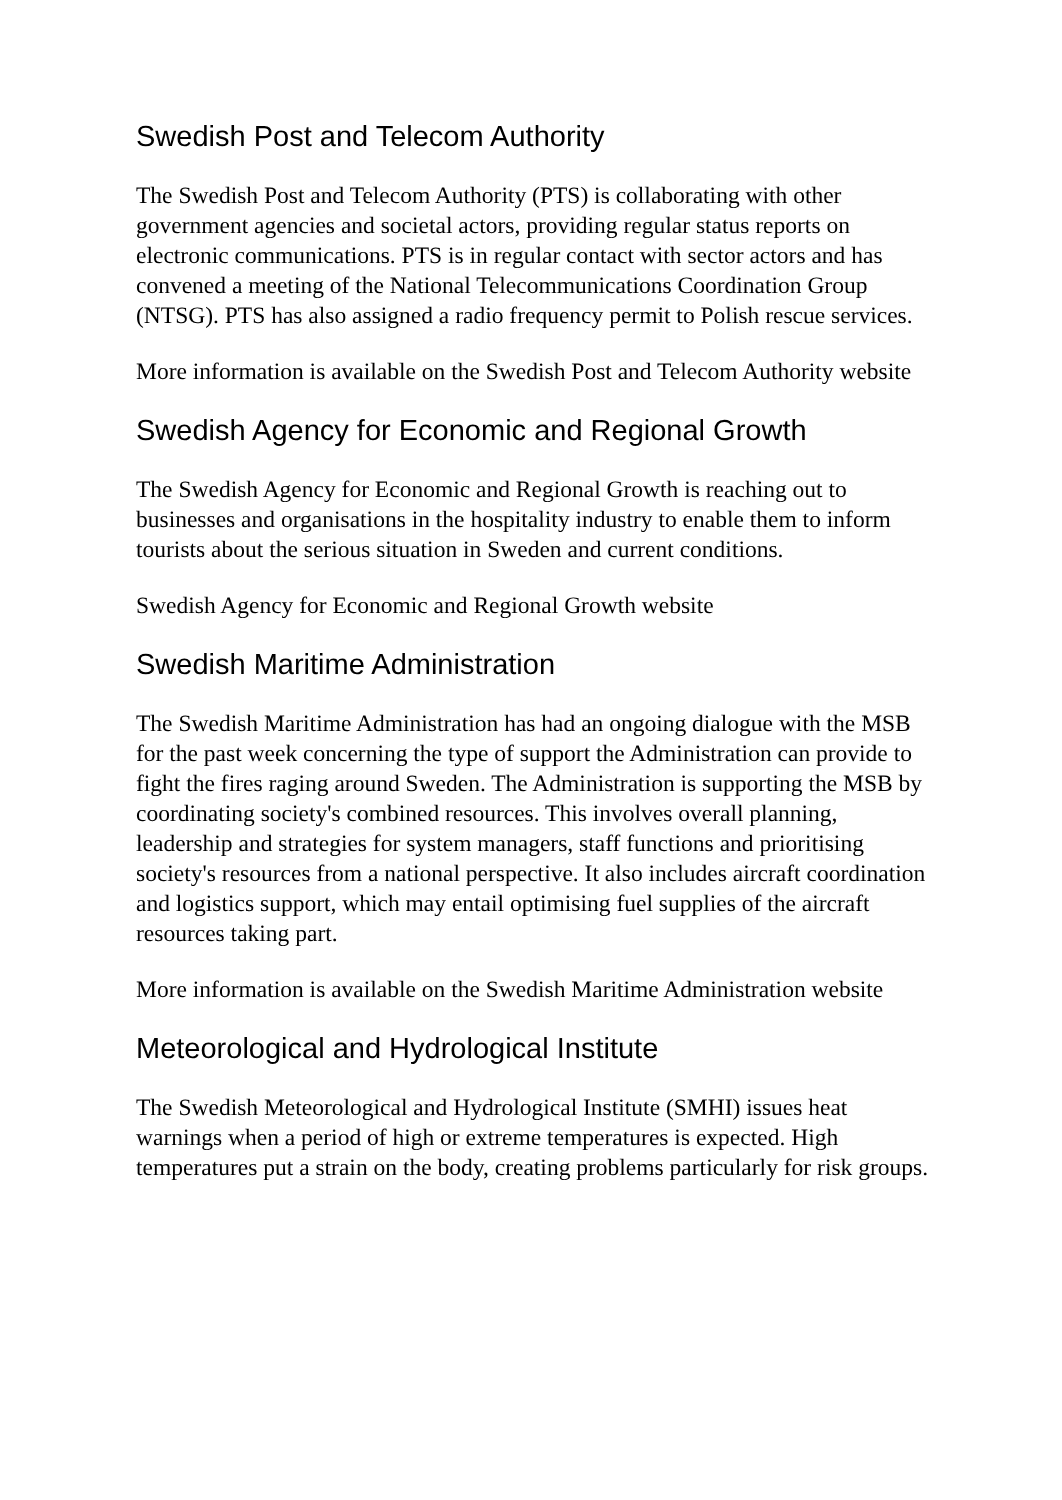Swedish Post and Telecom Authority
The Swedish Post and Telecom Authority (PTS) is collaborating with other government agencies and societal actors, providing regular status reports on electronic communications. PTS is in regular contact with sector actors and has convened a meeting of the National Telecommunications Coordination Group (NTSG). PTS has also assigned a radio frequency permit to Polish rescue services.
More information is available on the Swedish Post and Telecom Authority website
Swedish Agency for Economic and Regional Growth
The Swedish Agency for Economic and Regional Growth is reaching out to businesses and organisations in the hospitality industry to enable them to inform tourists about the serious situation in Sweden and current conditions.
Swedish Agency for Economic and Regional Growth website
Swedish Maritime Administration
The Swedish Maritime Administration has had an ongoing dialogue with the MSB for the past week concerning the type of support the Administration can provide to fight the fires raging around Sweden. The Administration is supporting the MSB by coordinating society's combined resources. This involves overall planning, leadership and strategies for system managers, staff functions and prioritising society's resources from a national perspective. It also includes aircraft coordination and logistics support, which may entail optimising fuel supplies of the aircraft resources taking part.
More information is available on the Swedish Maritime Administration website
Meteorological and Hydrological Institute
The Swedish Meteorological and Hydrological Institute (SMHI) issues heat warnings when a period of high or extreme temperatures is expected. High temperatures put a strain on the body, creating problems particularly for risk groups.